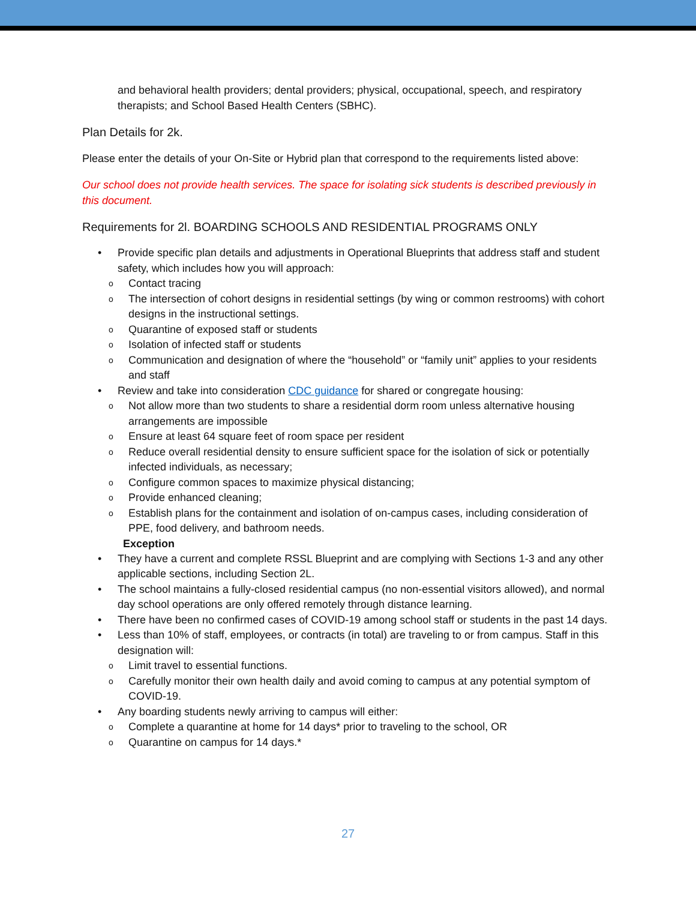and behavioral health providers; dental providers; physical, occupational, speech, and respiratory therapists; and School Based Health Centers (SBHC).
Plan Details for 2k.
Please enter the details of your On-Site or Hybrid plan that correspond to the requirements listed above:
Our school does not provide health services. The space for isolating sick students is described previously in this document.
Requirements for 2l. BOARDING SCHOOLS AND RESIDENTIAL PROGRAMS ONLY
• Provide specific plan details and adjustments in Operational Blueprints that address staff and student safety, which includes how you will approach:
o Contact tracing
o The intersection of cohort designs in residential settings (by wing or common restrooms) with cohort designs in the instructional settings.
o Quarantine of exposed staff or students
o Isolation of infected staff or students
o Communication and designation of where the “household” or “family unit” applies to your residents and staff
• Review and take into consideration CDC guidance for shared or congregate housing:
o Not allow more than two students to share a residential dorm room unless alternative housing arrangements are impossible
o Ensure at least 64 square feet of room space per resident
o Reduce overall residential density to ensure sufficient space for the isolation of sick or potentially infected individuals, as necessary;
o Configure common spaces to maximize physical distancing;
o Provide enhanced cleaning;
o Establish plans for the containment and isolation of on-campus cases, including consideration of PPE, food delivery, and bathroom needs.
Exception
• They have a current and complete RSSL Blueprint and are complying with Sections 1-3 and any other applicable sections, including Section 2L.
• The school maintains a fully-closed residential campus (no non-essential visitors allowed), and normal day school operations are only offered remotely through distance learning.
• There have been no confirmed cases of COVID-19 among school staff or students in the past 14 days.
• Less than 10% of staff, employees, or contracts (in total) are traveling to or from campus. Staff in this designation will:
o Limit travel to essential functions.
o Carefully monitor their own health daily and avoid coming to campus at any potential symptom of COVID-19.
• Any boarding students newly arriving to campus will either:
o Complete a quarantine at home for 14 days* prior to traveling to the school, OR
o Quarantine on campus for 14 days.*
27